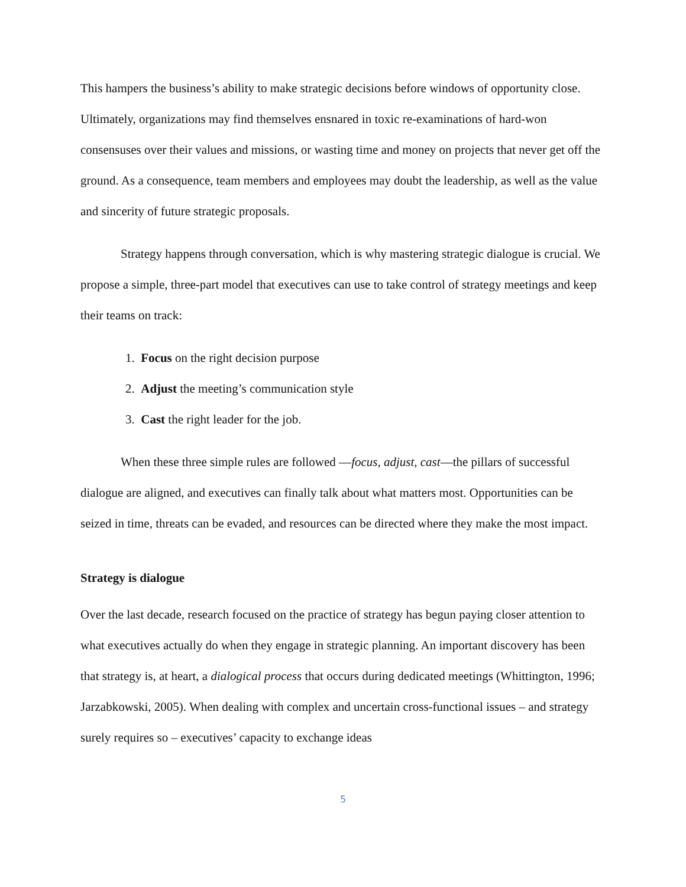This hampers the business’s ability to make strategic decisions before windows of opportunity close. Ultimately, organizations may find themselves ensnared in toxic re-examinations of hard-won consensuses over their values and missions, or wasting time and money on projects that never get off the ground. As a consequence, team members and employees may doubt the leadership, as well as the value and sincerity of future strategic proposals.
Strategy happens through conversation, which is why mastering strategic dialogue is crucial. We propose a simple, three-part model that executives can use to take control of strategy meetings and keep their teams on track:
1. Focus on the right decision purpose
2. Adjust the meeting’s communication style
3. Cast the right leader for the job.
When these three simple rules are followed —focus, adjust, cast—the pillars of successful dialogue are aligned, and executives can finally talk about what matters most. Opportunities can be seized in time, threats can be evaded, and resources can be directed where they make the most impact.
Strategy is dialogue
Over the last decade, research focused on the practice of strategy has begun paying closer attention to what executives actually do when they engage in strategic planning. An important discovery has been that strategy is, at heart, a dialogical process that occurs during dedicated meetings (Whittington, 1996; Jarzabkowski, 2005). When dealing with complex and uncertain cross-functional issues – and strategy surely requires so – executives’ capacity to exchange ideas
5